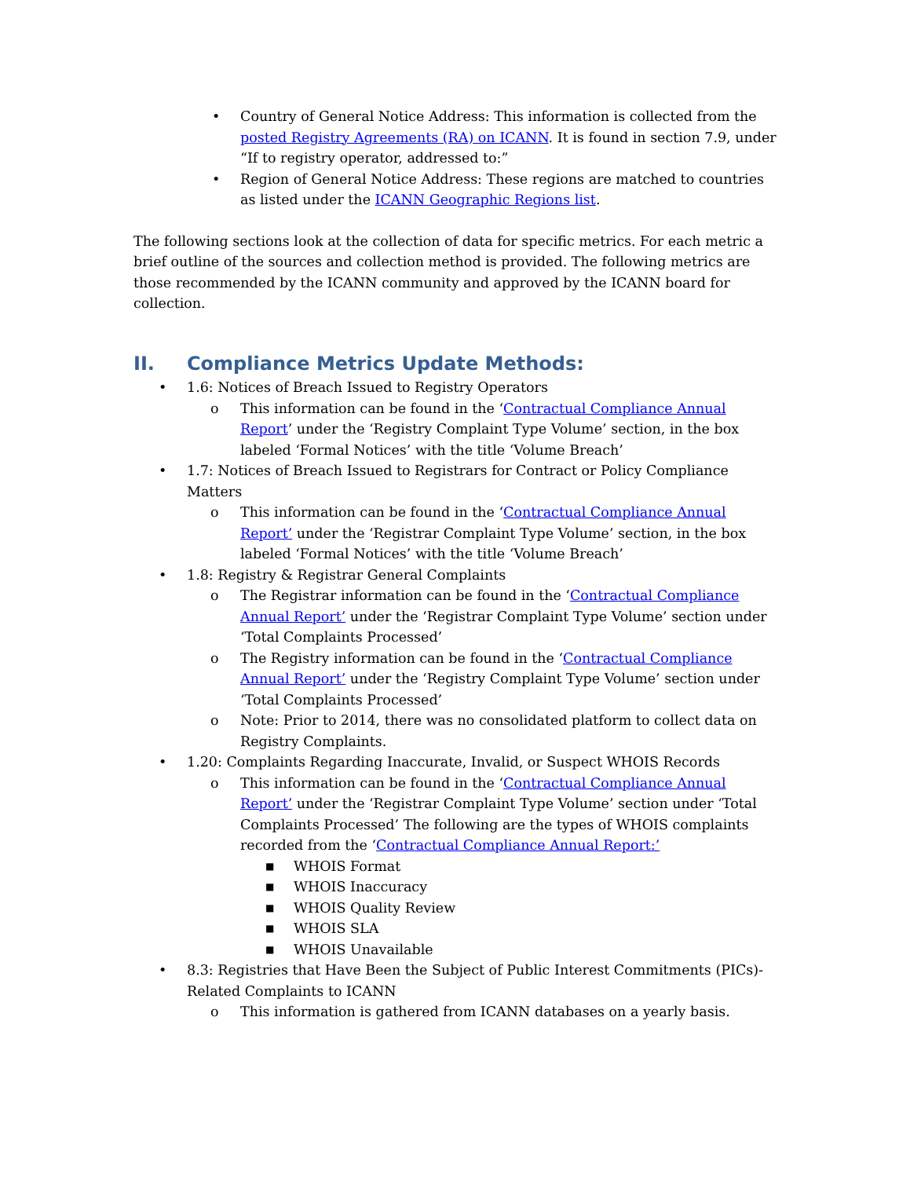• Country of General Notice Address: This information is collected from the posted Registry Agreements (RA) on ICANN. It is found in section 7.9, under “If to registry operator, addressed to:”
• Region of General Notice Address: These regions are matched to countries as listed under the ICANN Geographic Regions list.
The following sections look at the collection of data for specific metrics. For each metric a brief outline of the sources and collection method is provided. The following metrics are those recommended by the ICANN community and approved by the ICANN board for collection.
II. Compliance Metrics Update Methods:
• 1.6: Notices of Breach Issued to Registry Operators
o This information can be found in the ‘Contractual Compliance Annual Report’ under the ‘Registry Complaint Type Volume’ section, in the box labeled ‘Formal Notices’ with the title ‘Volume Breach’
• 1.7: Notices of Breach Issued to Registrars for Contract or Policy Compliance Matters
o This information can be found in the ‘Contractual Compliance Annual Report’ under the ‘Registrar Complaint Type Volume’ section, in the box labeled ‘Formal Notices’ with the title ‘Volume Breach’
• 1.8: Registry & Registrar General Complaints
o The Registrar information can be found in the ‘Contractual Compliance Annual Report’ under the ‘Registrar Complaint Type Volume’ section under ‘Total Complaints Processed’
o The Registry information can be found in the ‘Contractual Compliance Annual Report’ under the ‘Registry Complaint Type Volume’ section under ‘Total Complaints Processed’
o Note: Prior to 2014, there was no consolidated platform to collect data on Registry Complaints.
• 1.20: Complaints Regarding Inaccurate, Invalid, or Suspect WHOIS Records
o This information can be found in the ‘Contractual Compliance Annual Report’ under the ‘Registrar Complaint Type Volume’ section under ‘Total Complaints Processed’ The following are the types of WHOIS complaints recorded from the ‘Contractual Compliance Annual Report:’
■ WHOIS Format
■ WHOIS Inaccuracy
■ WHOIS Quality Review
■ WHOIS SLA
■ WHOIS Unavailable
• 8.3: Registries that Have Been the Subject of Public Interest Commitments (PICs)- Related Complaints to ICANN
o This information is gathered from ICANN databases on a yearly basis.